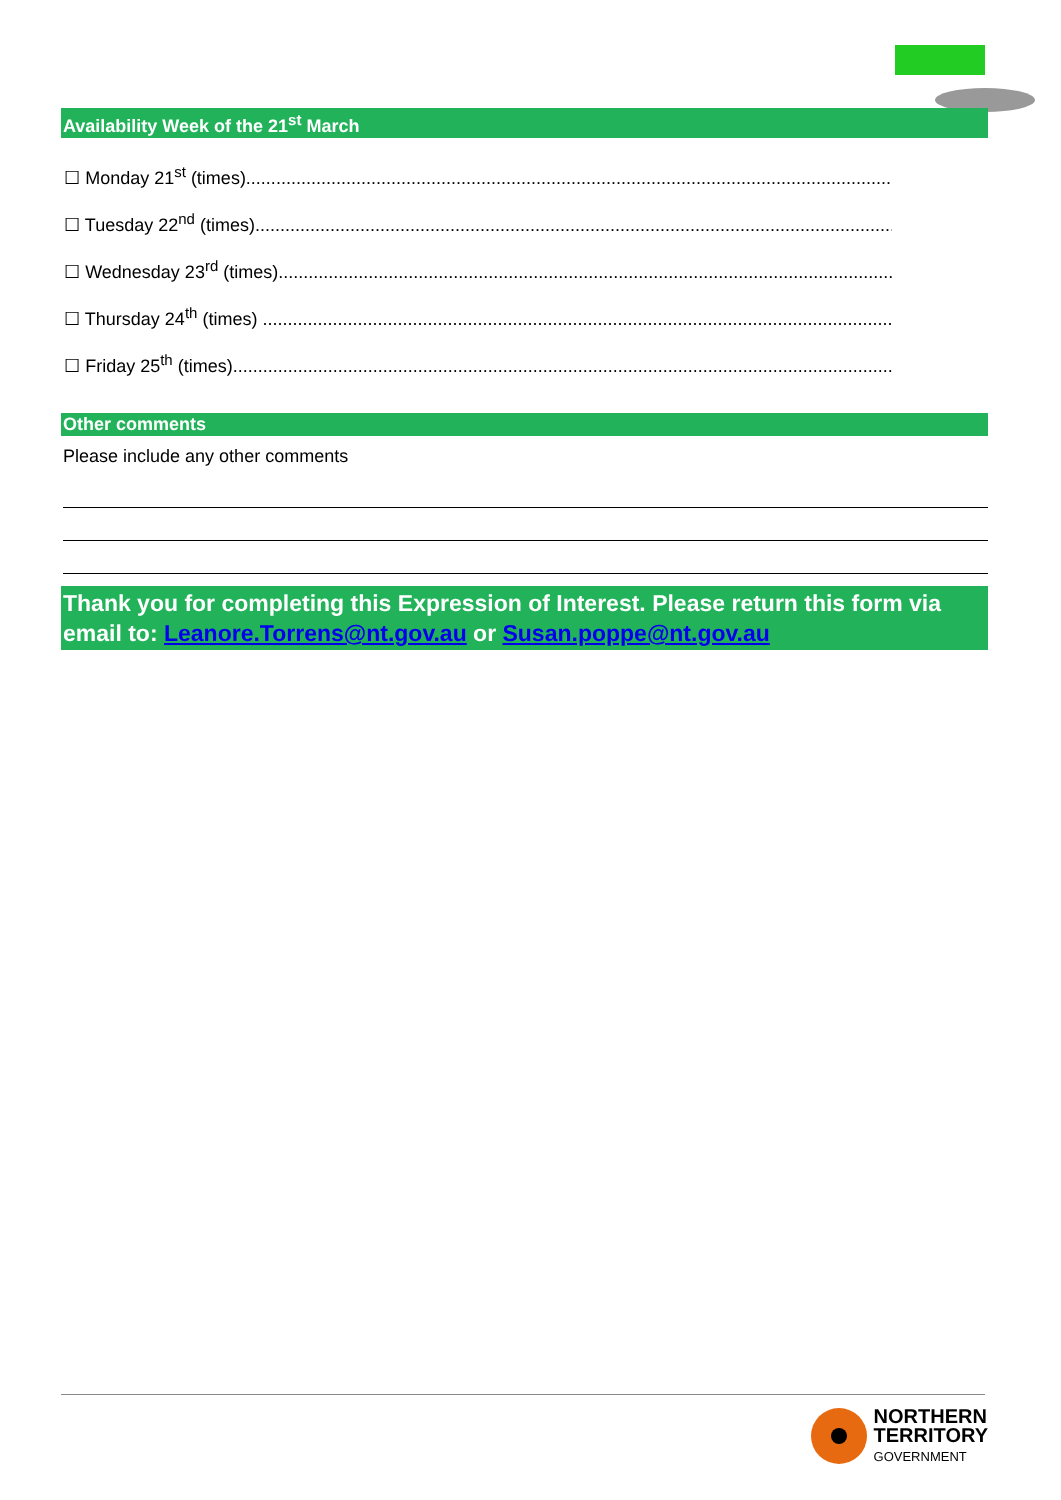Availability Week of the 21<sup>st</sup> March
☐ Monday 21<sup>st</sup> (times)...........................................................................................................................................
☐ Tuesday 22<sup>nd</sup> (times)..........................................................................................................................................
☐ Wednesday 23<sup>rd</sup> (times)....................................................................................................................................
☐ Thursday 24<sup>th</sup> (times) ......................................................................................................................................
☐ Friday 25<sup>th</sup> (times).............................................................................................................................................
Other comments
Please include any other comments
Thank you for completing this Expression of Interest. Please return this form via email to: Leanore.Torrens@nt.gov.au or Susan.poppe@nt.gov.au
NORTHERN
TERRITORY
GOVERNMENT